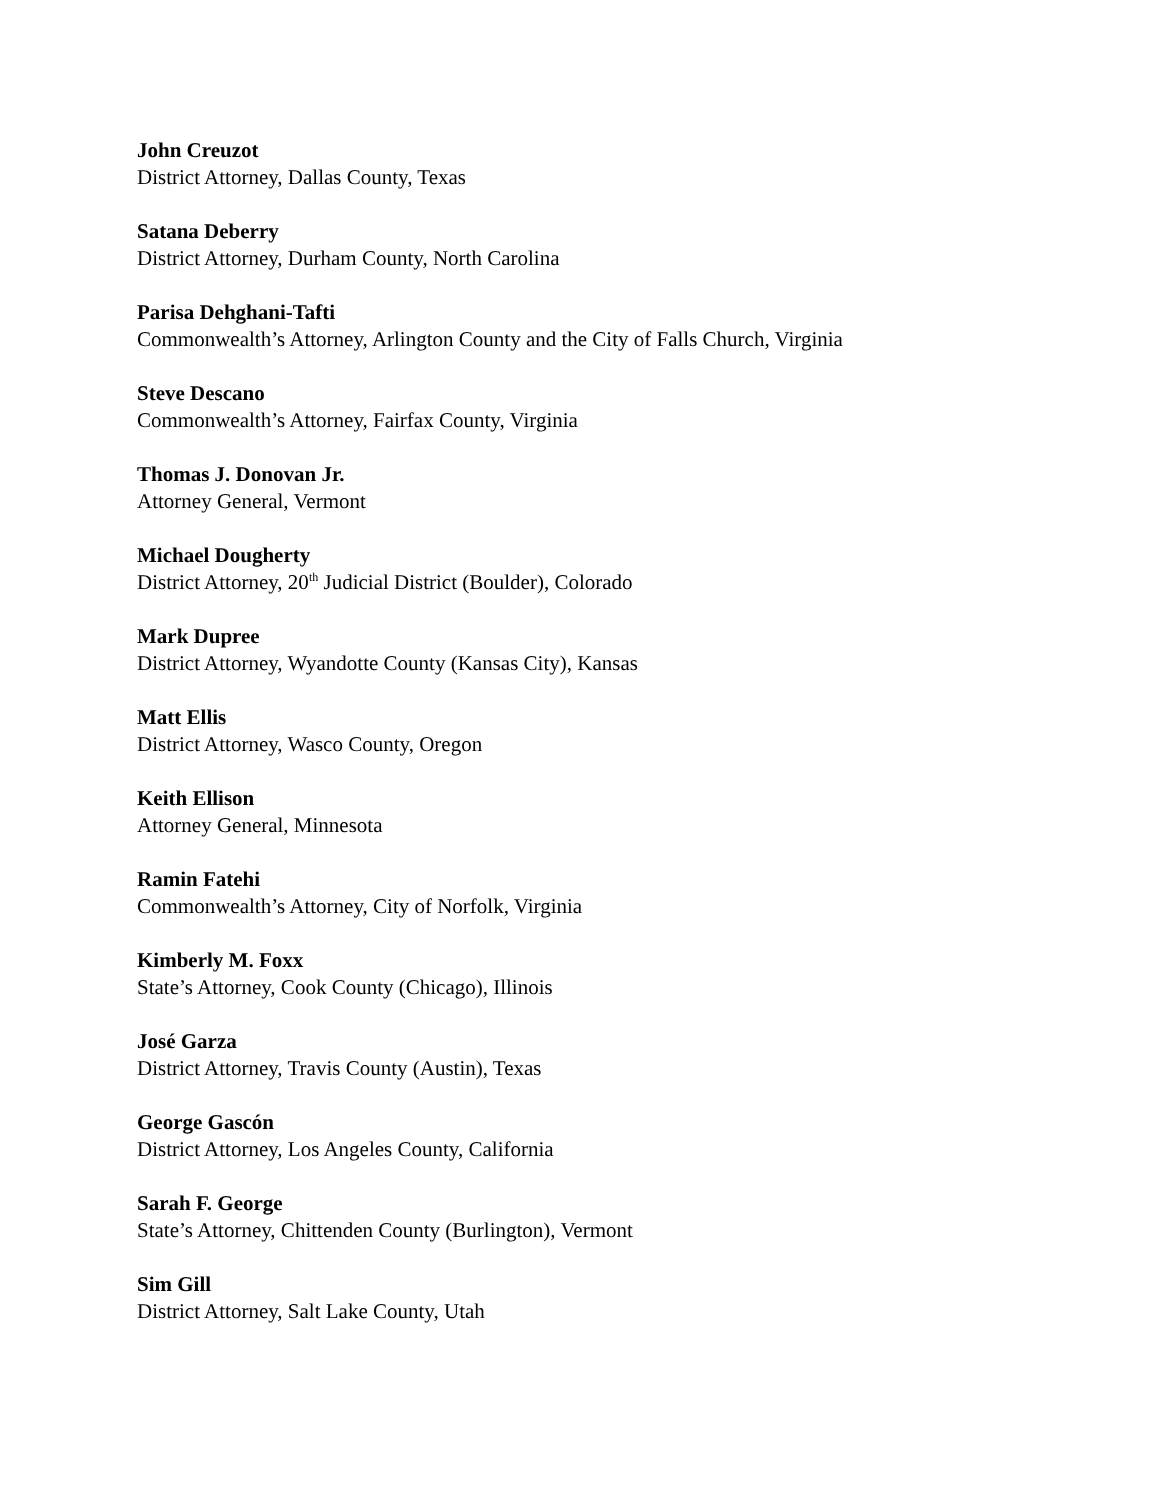John Creuzot
District Attorney, Dallas County, Texas
Satana Deberry
District Attorney, Durham County, North Carolina
Parisa Dehghani-Tafti
Commonwealth’s Attorney, Arlington County and the City of Falls Church, Virginia
Steve Descano
Commonwealth’s Attorney, Fairfax County, Virginia
Thomas J. Donovan Jr.
Attorney General, Vermont
Michael Dougherty
District Attorney, 20<sup>th</sup> Judicial District (Boulder), Colorado
Mark Dupree
District Attorney, Wyandotte County (Kansas City), Kansas
Matt Ellis
District Attorney, Wasco County, Oregon
Keith Ellison
Attorney General, Minnesota
Ramin Fatehi
Commonwealth’s Attorney, City of Norfolk, Virginia
Kimberly M. Foxx
State’s Attorney, Cook County (Chicago), Illinois
José Garza
District Attorney, Travis County (Austin), Texas
George Gascón
District Attorney, Los Angeles County, California
Sarah F. George
State’s Attorney, Chittenden County (Burlington), Vermont
Sim Gill
District Attorney, Salt Lake County, Utah